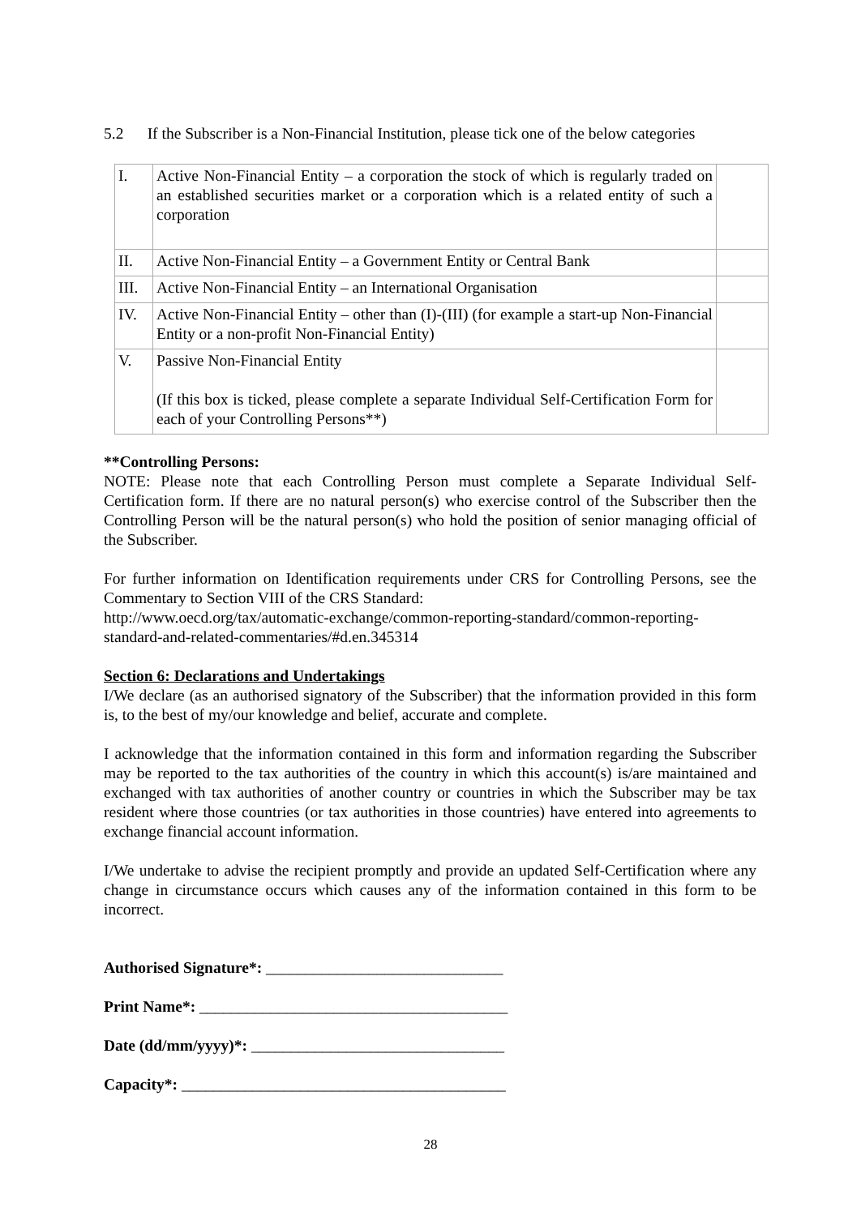5.2 If the Subscriber is a Non-Financial Institution, please tick one of the below categories
| I. | Active Non-Financial Entity – a corporation the stock of which is regularly traded on an established securities market or a corporation which is a related entity of such a corporation | |
| II. | Active Non-Financial Entity – a Government Entity or Central Bank | |
| III. | Active Non-Financial Entity – an International Organisation | |
| IV. | Active Non-Financial Entity – other than (I)-(III) (for example a start-up Non-Financial Entity or a non-profit Non-Financial Entity) | |
| V. | Passive Non-Financial Entity (If this box is ticked, please complete a separate Individual Self-Certification Form for each of your Controlling Persons**) | |
**Controlling Persons:
NOTE: Please note that each Controlling Person must complete a Separate Individual Self-Certification form. If there are no natural person(s) who exercise control of the Subscriber then the Controlling Person will be the natural person(s) who hold the position of senior managing official of the Subscriber.
For further information on Identification requirements under CRS for Controlling Persons, see the Commentary to Section VIII of the CRS Standard:
http://www.oecd.org/tax/automatic-exchange/common-reporting-standard/common-reporting-standard-and-related-commentaries/#d.en.345314
Section 6: Declarations and Undertakings
I/We declare (as an authorised signatory of the Subscriber) that the information provided in this form is, to the best of my/our knowledge and belief, accurate and complete.
I acknowledge that the information contained in this form and information regarding the Subscriber may be reported to the tax authorities of the country in which this account(s) is/are maintained and exchanged with tax authorities of another country or countries in which the Subscriber may be tax resident where those countries (or tax authorities in those countries) have entered into agreements to exchange financial account information.
I/We undertake to advise the recipient promptly and provide an updated Self-Certification where any change in circumstance occurs which causes any of the information contained in this form to be incorrect.
Authorised Signature*: ______________________________
Print Name*: _______________________________________
Date (dd/mm/yyyy)*: ________________________________
Capacity*: _________________________________________
28